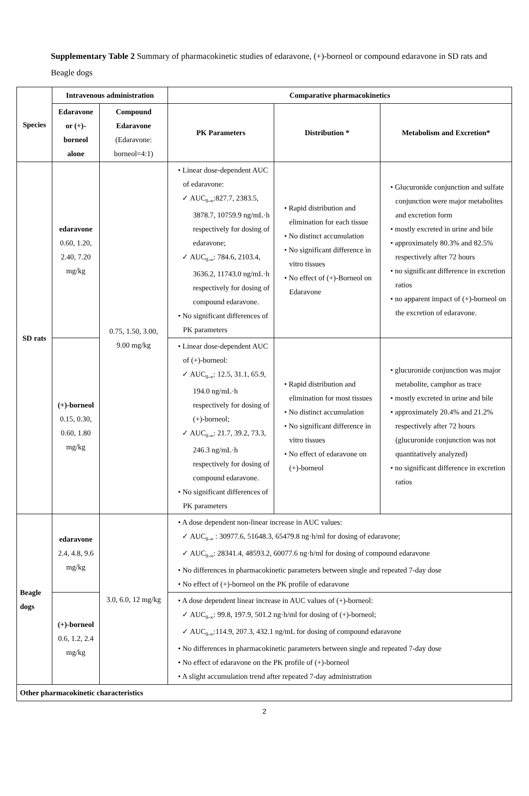Supplementary Table 2 Summary of pharmacokinetic studies of edaravone, (+)-borneol or compound edaravone in SD rats and Beagle dogs
| Species | Intravenous administration | | Comparative pharmacokinetics | | |
| --- | --- | --- | --- | --- | --- |
| | Edaravone or (+)-borneol alone | Compound Edaravone (Edaravone: borneol=4:1) | PK Parameters | Distribution * | Metabolism and Excretion* |
| SD rats | edaravone 0.60, 1.20, 2.40, 7.20 mg/kg | 0.75, 1.50, 3.00, 9.00 mg/kg | • Linear dose-dependent AUC of edaravone: ✓ AUC<sub>0-∞</sub>:827.7, 2383.5, 3878.7, 10759.9 ng/mL·h respectively for dosing of edaravone; ✓ AUC<sub>0-∞</sub>: 784.6, 2103.4, 3636.2, 11743.0 ng/mL·h respectively for dosing of compound edaravone. • No significant differences of PK parameters | • Rapid distribution and elimination for each tissue • No distinct accumulation • No significant difference in vitro tissues • No effect of (+)-Borneol on Edaravone | • Glucuronide conjunction and sulfate conjunction were major metabolites and excretion form • mostly excreted in urine and bile • approximately 80.3% and 82.5% respectively after 72 hours • no significant difference in excretion ratios • no apparent impact of (+)-borneol on the excretion of edaravone. |
| | (+)-borneol 0.15, 0.30, 0.60, 1.80 mg/kg | | • Linear dose-dependent AUC of (+)-borneol: ✓ AUC<sub>0-∞</sub>: 12.5, 31.1, 65.9, 194.0 ng/mL·h respectively for dosing of (+)-borneol; ✓ AUC<sub>0-∞</sub>: 21.7, 39.2, 73.3, 246.3 ng/mL·h respectively for dosing of compound edaravone. • No significant differences of PK parameters | • Rapid distribution and elimination for most tissues • No distinct accumulation • No significant difference in vitro tissues • No effect of edaravone on (+)-borneol | • glucuronide conjunction was major metabolite, camphor as trace • mostly excreted in urine and bile • approximately 20.4% and 21.2% respectively after 72 hours (glucuronide conjunction was not quantitatively analyzed) • no significant difference in excretion ratios |
| Beagle dogs | edaravone 2.4, 4.8, 9.6 mg/kg | 3.0, 6.0, 12 mg/kg | • A dose dependent non-linear increase in AUC values: ✓ AUC<sub>0-∞</sub> : 30977.6, 51648.3, 65479.8 ng·h/ml for dosing of edaravone; ✓ AUC<sub>0-∞</sub>: 28341.4, 48593.2, 60077.6 ng·h/ml for dosing of compound edaravone • No differences in pharmacokinetic parameters between single and repeated 7-day dose • No effect of (+)-borneol on the PK profile of edaravone | | |
| | (+)-borneol 0.6, 1.2, 2.4 mg/kg | | • A dose dependent linear increase in AUC values of (+)-borneol: ✓ AUC<sub>0-∞</sub>: 99.8, 197.9, 501.2 ng·h/ml for dosing of (+)-borneol; ✓ AUC<sub>0-∞</sub>:114.9, 207.3, 432.1 ng/mL for dosing of compound edaravone • No differences in pharmacokinetic parameters between single and repeated 7-day dose • No effect of edaravone on the PK profile of (+)-borneol • A slight accumulation trend after repeated 7-day administration | | |
| Other pharmacokinetic characteristics | | | | | |
2